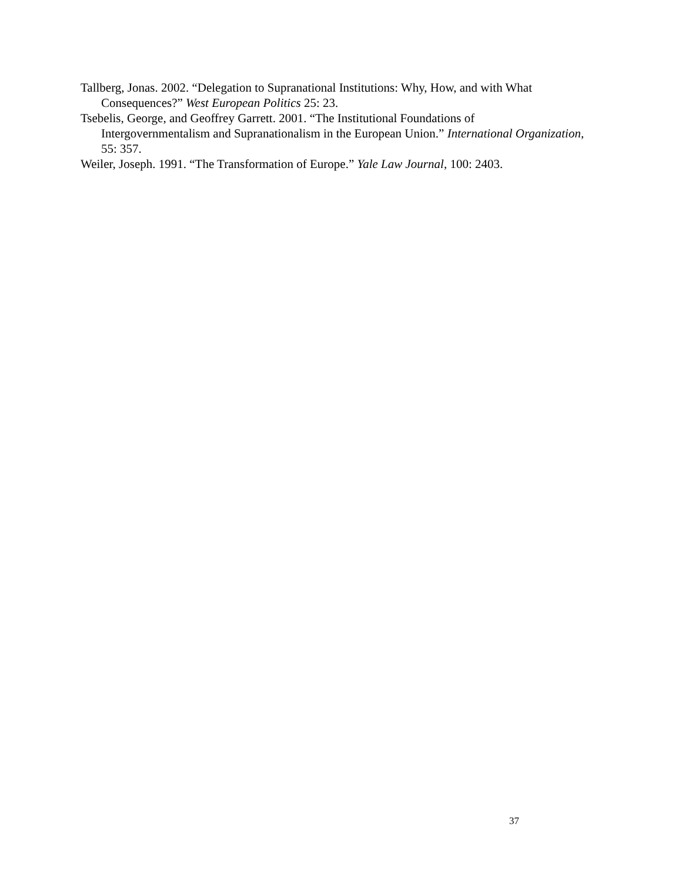Tallberg, Jonas. 2002. “Delegation to Supranational Institutions: Why, How, and with What Consequences?” West European Politics 25: 23.
Tsebelis, George, and Geoffrey Garrett. 2001. “The Institutional Foundations of Intergovernmentalism and Supranationalism in the European Union.” International Organization, 55: 357.
Weiler, Joseph. 1991. “The Transformation of Europe.” Yale Law Journal, 100: 2403.
37